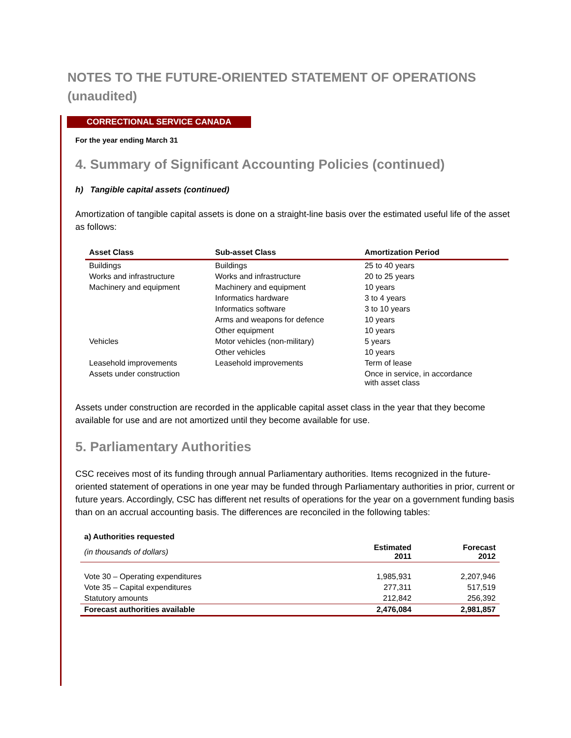NOTES TO THE FUTURE-ORIENTED STATEMENT OF OPERATIONS
(unaudited)
CORRECTIONAL SERVICE CANADA
For the year ending March 31
4. Summary of Significant Accounting Policies (continued)
h) Tangible capital assets (continued)
Amortization of tangible capital assets is done on a straight-line basis over the estimated useful life of the asset as follows:
| Asset Class | Sub-asset Class | Amortization Period |
| --- | --- | --- |
| Buildings | Buildings | 25 to 40 years |
| Works and infrastructure | Works and infrastructure | 20 to 25 years |
| Machinery and equipment | Machinery and equipment | 10 years |
| | Informatics hardware | 3 to 4 years |
| | Informatics software | 3 to 10 years |
| | Arms and weapons for defence | 10 years |
| | Other equipment | 10 years |
| Vehicles | Motor vehicles (non-military) | 5 years |
| | Other vehicles | 10 years |
| Leasehold improvements | Leasehold improvements | Term of lease |
| Assets under construction | | Once in service, in accordance with asset class |
Assets under construction are recorded in the applicable capital asset class in the year that they become available for use and are not amortized until they become available for use.
5. Parliamentary Authorities
CSC receives most of its funding through annual Parliamentary authorities. Items recognized in the future-oriented statement of operations in one year may be funded through Parliamentary authorities in prior, current or future years. Accordingly, CSC has different net results of operations for the year on a government funding basis than on an accrual accounting basis. The differences are reconciled in the following tables:
| a) Authorities requested | | |
| --- | --- | --- |
| (in thousands of dollars) | Estimated 2011 | Forecast 2012 |
| Vote 30 – Operating expenditures | 1,985,931 | 2,207,946 |
| Vote 35 – Capital expenditures | 277,311 | 517,519 |
| Statutory amounts | 212,842 | 256,392 |
| Forecast authorities available | 2,476,084 | 2,981,857 |